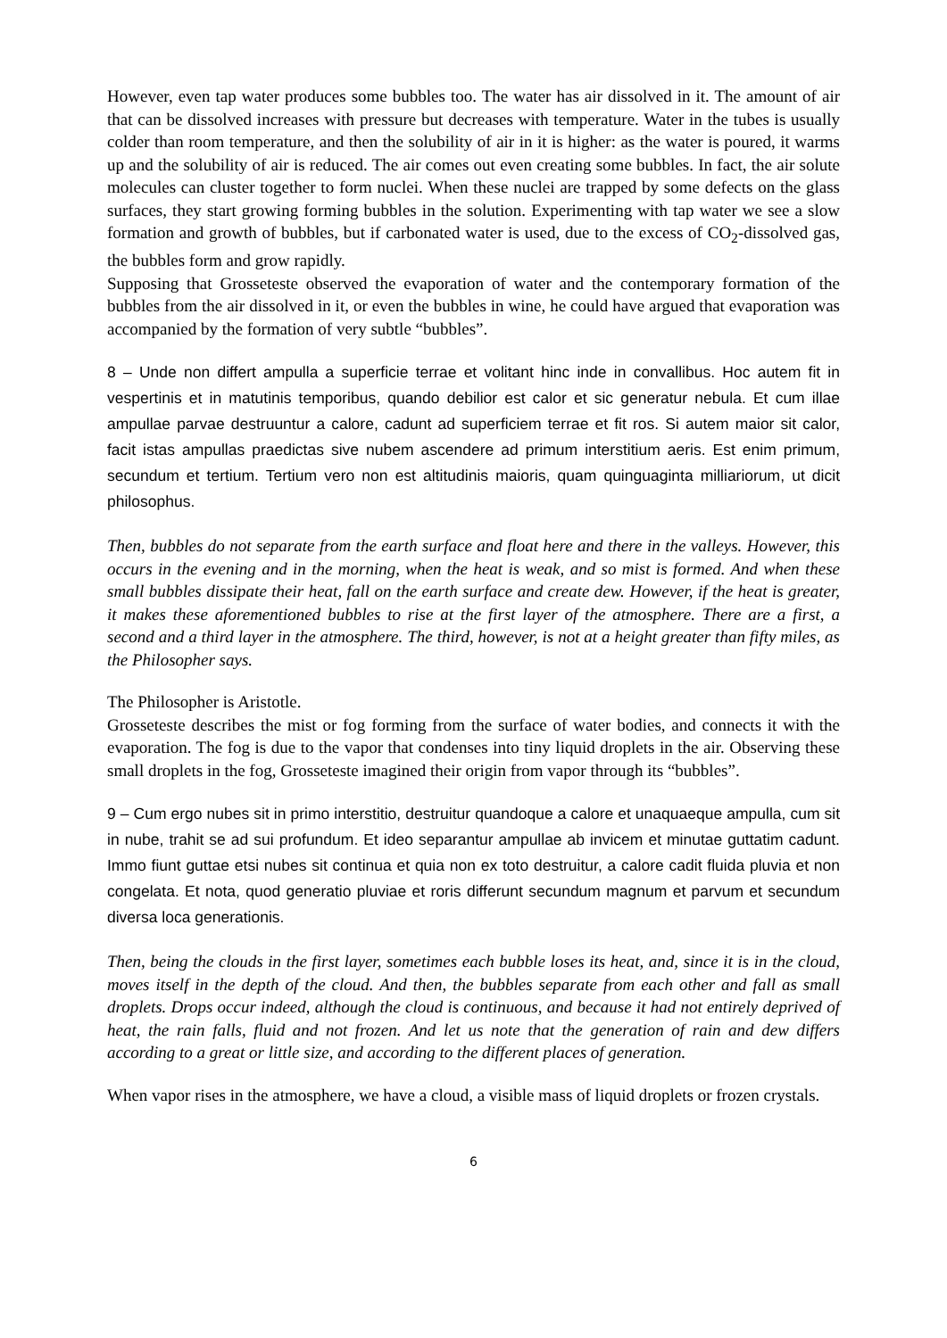However, even tap water produces some bubbles too. The water has air dissolved in it. The amount of air that can be dissolved increases with pressure but decreases with temperature. Water in the tubes is usually colder than room temperature, and then the solubility of air in it is higher: as the water is poured, it warms up and the solubility of air is reduced. The air comes out even creating some bubbles. In fact, the air solute molecules can cluster together to form nuclei. When these nuclei are trapped by some defects on the glass surfaces, they start growing forming bubbles in the solution. Experimenting with tap water we see a slow formation and growth of bubbles, but if carbonated water is used, due to the excess of CO<sub>2</sub>-dissolved gas, the bubbles form and grow rapidly.
Supposing that Grosseteste observed the evaporation of water and the contemporary formation of the bubbles from the air dissolved in it, or even the bubbles in wine, he could have argued that evaporation was accompanied by the formation of very subtle “bubbles”.
8 – Unde non differt ampulla a superficie terrae et volitant hinc inde in convallibus. Hoc autem fit in vespertinis et in matutinis temporibus, quando debilior est calor et sic generatur nebula. Et cum illae ampullae parvae destruuntur a calore, cadunt ad superficiem terrae et fit ros. Si autem maior sit calor, facit istas ampullas praedictas sive nubem ascendere ad primum interstitium aeris. Est enim primum, secundum et tertium. Tertium vero non est altitudinis maioris, quam quinguaginta milliariorum, ut dicit philosophus.
Then, bubbles do not separate from the earth surface and float here and there in the valleys. However, this occurs in the evening and in the morning, when the heat is weak, and so mist is formed. And when these small bubbles dissipate their heat, fall on the earth surface and create dew. However, if the heat is greater, it makes these aforementioned bubbles to rise at the first layer of the atmosphere. There are a first, a second and a third layer in the atmosphere. The third, however, is not at a height greater than fifty miles, as the Philosopher says.
The Philosopher is Aristotle.
Grosseteste describes the mist or fog forming from the surface of water bodies, and connects it with the evaporation. The fog is due to the vapor that condenses into tiny liquid droplets in the air. Observing these small droplets in the fog, Grosseteste imagined their origin from vapor through its “bubbles”.
9 – Cum ergo nubes sit in primo interstitio, destruitur quandoque a calore et unaquaeque ampulla, cum sit in nube, trahit se ad sui profundum. Et ideo separantur ampullae ab invicem et minutae guttatim cadunt. Immo fiunt guttae etsi nubes sit continua et quia non ex toto destruitur, a calore cadit fluida pluvia et non congelata. Et nota, quod generatio pluviae et roris differunt secundum magnum et parvum et secundum diversa loca generationis.
Then, being the clouds in the first layer, sometimes each bubble loses its heat, and, since it is in the cloud, moves itself in the depth of the cloud. And then, the bubbles separate from each other and fall as small droplets. Drops occur indeed, although the cloud is continuous, and because it had not entirely deprived of heat, the rain falls, fluid and not frozen. And let us note that the generation of rain and dew differs according to a great or little size, and according to the different places of generation.
When vapor rises in the atmosphere, we have a cloud, a visible mass of liquid droplets or frozen crystals.
6